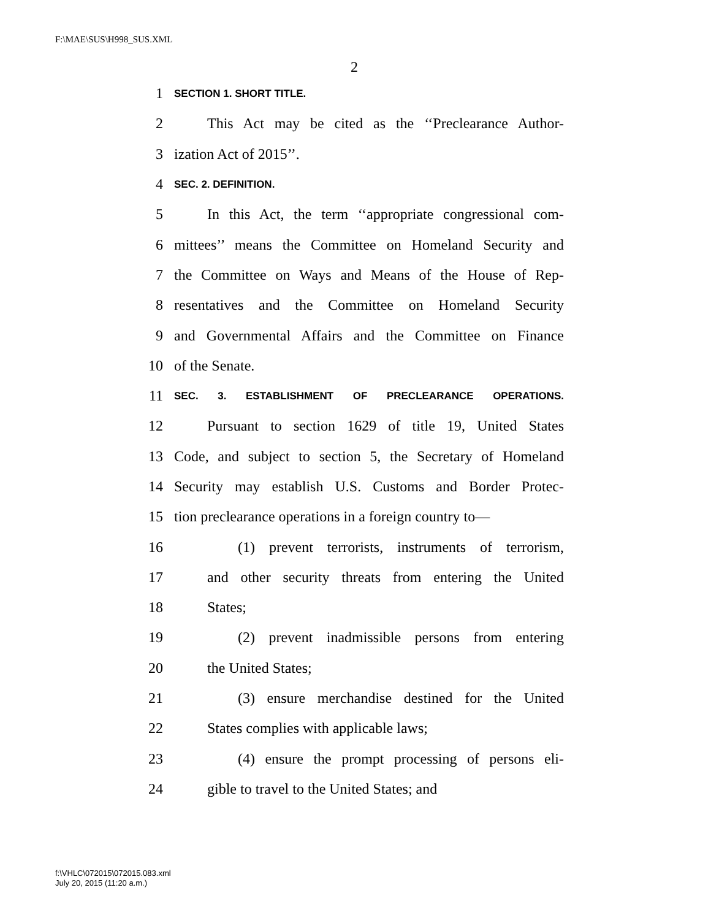F:\MAE\SUS\H998_SUS.XML
2
1 SECTION 1. SHORT TITLE.
2 This Act may be cited as the ‘‘Preclearance Author-
3 ization Act of 2015’’.
4 SEC. 2. DEFINITION.
5 In this Act, the term ‘‘appropriate congressional com-
6 mittees’’ means the Committee on Homeland Security and
7 the Committee on Ways and Means of the House of Rep-
8 resentatives and the Committee on Homeland Security
9 and Governmental Affairs and the Committee on Finance
10 of the Senate.
11 SEC. 3. ESTABLISHMENT OF PRECLEARANCE OPERATIONS.
12 Pursuant to section 1629 of title 19, United States
13 Code, and subject to section 5, the Secretary of Homeland
14 Security may establish U.S. Customs and Border Protec-
15 tion preclearance operations in a foreign country to—
16 (1) prevent terrorists, instruments of terrorism,
17 and other security threats from entering the United
18 States;
19 (2) prevent inadmissible persons from entering
20 the United States;
21 (3) ensure merchandise destined for the United
22 States complies with applicable laws;
23 (4) ensure the prompt processing of persons eli-
24 gible to travel to the United States; and
f:\VHLC\072015\072015.083.xml
July 20, 2015 (11:20 a.m.)